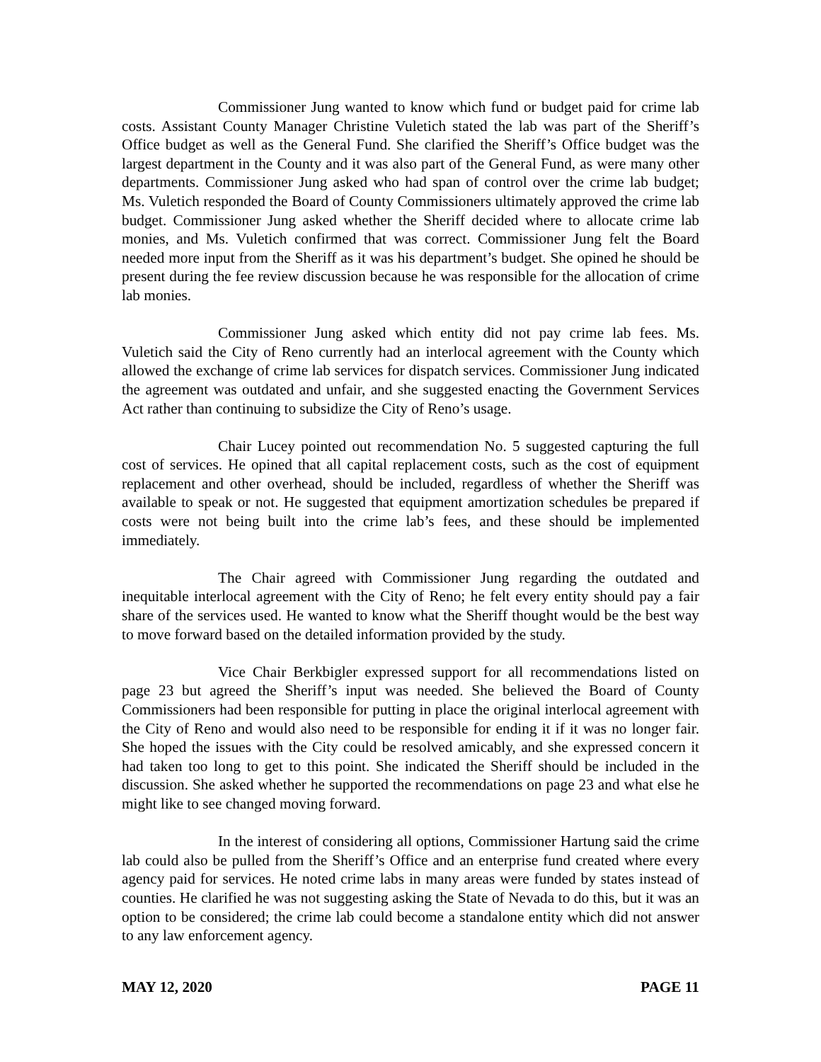Commissioner Jung wanted to know which fund or budget paid for crime lab costs. Assistant County Manager Christine Vuletich stated the lab was part of the Sheriff’s Office budget as well as the General Fund. She clarified the Sheriff’s Office budget was the largest department in the County and it was also part of the General Fund, as were many other departments. Commissioner Jung asked who had span of control over the crime lab budget; Ms. Vuletich responded the Board of County Commissioners ultimately approved the crime lab budget. Commissioner Jung asked whether the Sheriff decided where to allocate crime lab monies, and Ms. Vuletich confirmed that was correct. Commissioner Jung felt the Board needed more input from the Sheriff as it was his department’s budget. She opined he should be present during the fee review discussion because he was responsible for the allocation of crime lab monies.
Commissioner Jung asked which entity did not pay crime lab fees. Ms. Vuletich said the City of Reno currently had an interlocal agreement with the County which allowed the exchange of crime lab services for dispatch services. Commissioner Jung indicated the agreement was outdated and unfair, and she suggested enacting the Government Services Act rather than continuing to subsidize the City of Reno’s usage.
Chair Lucey pointed out recommendation No. 5 suggested capturing the full cost of services. He opined that all capital replacement costs, such as the cost of equipment replacement and other overhead, should be included, regardless of whether the Sheriff was available to speak or not. He suggested that equipment amortization schedules be prepared if costs were not being built into the crime lab’s fees, and these should be implemented immediately.
The Chair agreed with Commissioner Jung regarding the outdated and inequitable interlocal agreement with the City of Reno; he felt every entity should pay a fair share of the services used. He wanted to know what the Sheriff thought would be the best way to move forward based on the detailed information provided by the study.
Vice Chair Berkbigler expressed support for all recommendations listed on page 23 but agreed the Sheriff’s input was needed. She believed the Board of County Commissioners had been responsible for putting in place the original interlocal agreement with the City of Reno and would also need to be responsible for ending it if it was no longer fair. She hoped the issues with the City could be resolved amicably, and she expressed concern it had taken too long to get to this point. She indicated the Sheriff should be included in the discussion. She asked whether he supported the recommendations on page 23 and what else he might like to see changed moving forward.
In the interest of considering all options, Commissioner Hartung said the crime lab could also be pulled from the Sheriff’s Office and an enterprise fund created where every agency paid for services. He noted crime labs in many areas were funded by states instead of counties. He clarified he was not suggesting asking the State of Nevada to do this, but it was an option to be considered; the crime lab could become a standalone entity which did not answer to any law enforcement agency.
MAY 12, 2020 PAGE 11